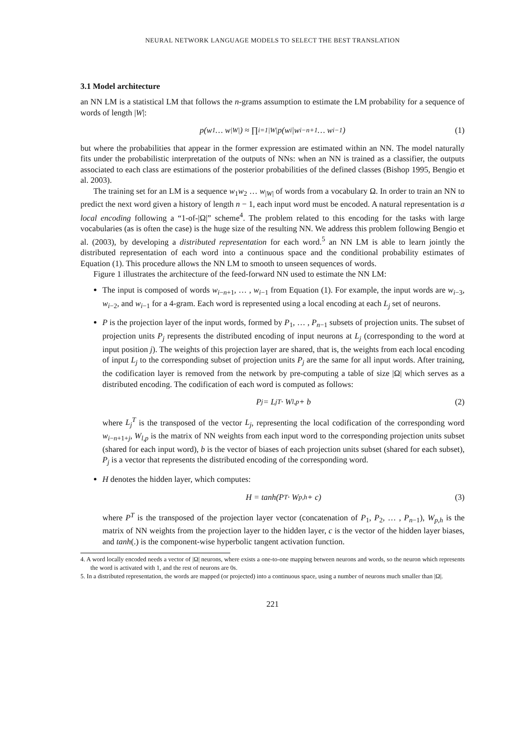NEURAL NETWORK LANGUAGE MODELS TO SELECT THE BEST TRANSLATION
3.1 Model architecture
an NN LM is a statistical LM that follows the n-grams assumption to estimate the LM probability for a sequence of words of length |W|:
p(w<sub>1</sub> … w<sub>|W|</sub>) ≈ ∏<sub>i=1</sub><sup>|W|</sup> p(w<sub>i</sub>|w<sub>i−n+1</sub> … w<sub>i−1</sub>) (1)
but where the probabilities that appear in the former expression are estimated within an NN. The model naturally fits under the probabilistic interpretation of the outputs of NNs: when an NN is trained as a classifier, the outputs associated to each class are estimations of the posterior probabilities of the defined classes (Bishop 1995, Bengio et al. 2003).
The training set for an LM is a sequence w<sub>1</sub>w<sub>2</sub> … w<sub>|W|</sub> of words from a vocabulary Ω. In order to train an NN to predict the next word given a history of length n − 1, each input word must be encoded. A natural representation is a local encoding following a “1-of-|Ω|” scheme<sup>4</sup>. The problem related to this encoding for the tasks with large vocabularies (as is often the case) is the huge size of the resulting NN. We address this problem following Bengio et al. (2003), by developing a distributed representation for each word.<sup>5</sup> an NN LM is able to learn jointly the distributed representation of each word into a continuous space and the conditional probability estimates of Equation (1). This procedure allows the NN LM to smooth to unseen sequences of words.
Figure 1 illustrates the architecture of the feed-forward NN used to estimate the NN LM:
The input is composed of words w<sub>i−n+1</sub>, … , w<sub>i−1</sub> from Equation (1). For example, the input words are w<sub>i−3</sub>, w<sub>i−2</sub>, and w<sub>i−1</sub> for a 4-gram. Each word is represented using a local encoding at each L<sub>j</sub> set of neurons.
P is the projection layer of the input words, formed by P<sub>1</sub>, … , P<sub>n−1</sub> subsets of projection units. The subset of projection units P<sub>j</sub> represents the distributed encoding of input neurons at L<sub>j</sub> (corresponding to the word at input position j). The weights of this projection layer are shared, that is, the weights from each local encoding of input L<sub>j</sub> to the corresponding subset of projection units P<sub>j</sub> are the same for all input words. After training, the codification layer is removed from the network by pre-computing a table of size |Ω| which serves as a distributed encoding. The codification of each word is computed as follows:
P<sub>j</sub> = L<sub>j</sub><sup>T</sup> · W<sub>l,p</sub> + b (2)
where L<sub>j</sub><sup>T</sup> is the transposed of the vector L<sub>j</sub>, representing the local codification of the corresponding word w<sub>i−n+1+j</sub>, W<sub>l,p</sub> is the matrix of NN weights from each input word to the corresponding projection units subset (shared for each input word), b is the vector of biases of each projection units subset (shared for each subset), P<sub>j</sub> is a vector that represents the distributed encoding of the corresponding word.
H denotes the hidden layer, which computes:
H = tanh(P<sup>T</sup> · W<sub>p,h</sub> + c) (3)
where P<sup>T</sup> is the transposed of the projection layer vector (concatenation of P<sub>1</sub>, P<sub>2</sub>, … , P<sub>n−1</sub>), W<sub>p,h</sub> is the matrix of NN weights from the projection layer to the hidden layer, c is the vector of the hidden layer biases, and tanh(.) is the component-wise hyperbolic tangent activation function.
4. A word locally encoded needs a vector of |Ω| neurons, where exists a one-to-one mapping between neurons and words, so the neuron which represents the word is activated with 1, and the rest of neurons are 0s.
5. In a distributed representation, the words are mapped (or projected) into a continuous space, using a number of neurons much smaller than |Ω|.
221